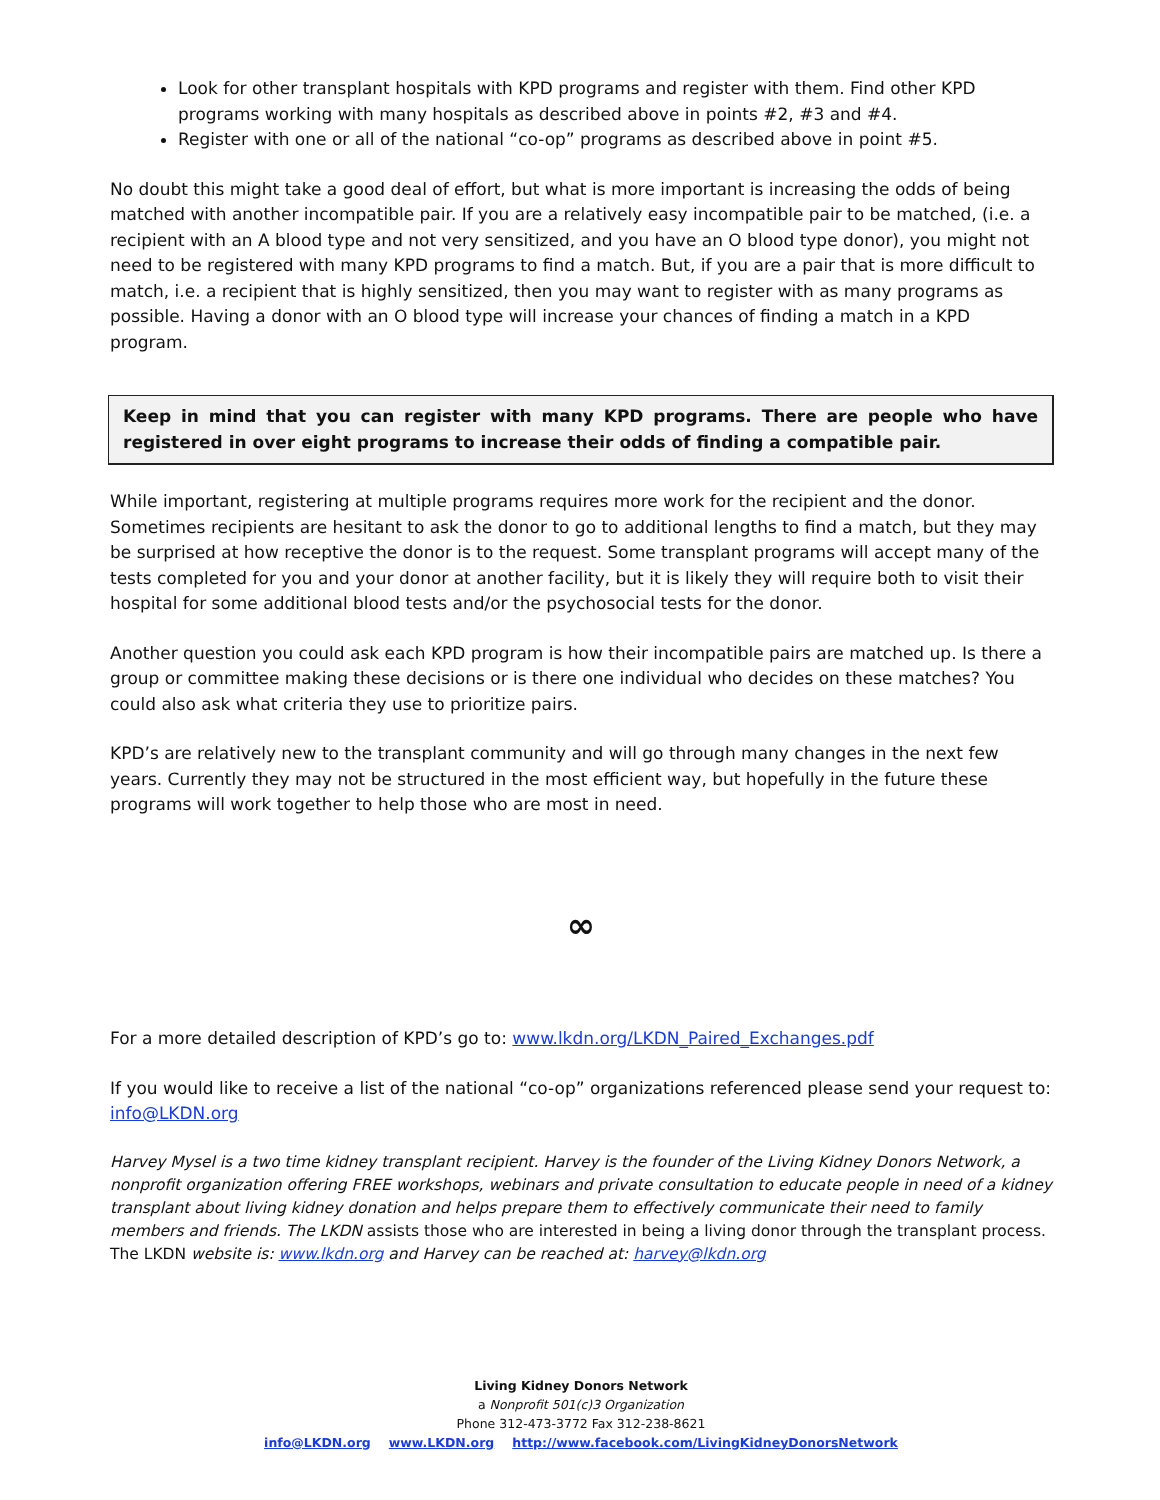Look for other transplant hospitals with KPD programs and register with them. Find other KPD programs working with many hospitals as described above in points #2, #3 and #4.
Register with one or all of the national “co-op” programs as described above in point #5.
No doubt this might take a good deal of effort, but what is more important is increasing the odds of being matched with another incompatible pair. If you are a relatively easy incompatible pair to be matched, (i.e. a recipient with an A blood type and not very sensitized, and you have an O blood type donor), you might not need to be registered with many KPD programs to find a match. But, if you are a pair that is more difficult to match, i.e. a recipient that is highly sensitized, then you may want to register with as many programs as possible. Having a donor with an O blood type will increase your chances of finding a match in a KPD program.
Keep in mind that you can register with many KPD programs. There are people who have registered in over eight programs to increase their odds of finding a compatible pair.
While important, registering at multiple programs requires more work for the recipient and the donor. Sometimes recipients are hesitant to ask the donor to go to additional lengths to find a match, but they may be surprised at how receptive the donor is to the request. Some transplant programs will accept many of the tests completed for you and your donor at another facility, but it is likely they will require both to visit their hospital for some additional blood tests and/or the psychosocial tests for the donor.
Another question you could ask each KPD program is how their incompatible pairs are matched up. Is there a group or committee making these decisions or is there one individual who decides on these matches? You could also ask what criteria they use to prioritize pairs.
KPD’s are relatively new to the transplant community and will go through many changes in the next few years. Currently they may not be structured in the most efficient way, but hopefully in the future these programs will work together to help those who are most in need.
∞
For a more detailed description of KPD’s go to: www.lkdn.org/LKDN_Paired_Exchanges.pdf
If you would like to receive a list of the national “co-op” organizations referenced please send your request to: info@LKDN.org
Harvey Mysel is a two time kidney transplant recipient. Harvey is the founder of the Living Kidney Donors Network, a nonprofit organization offering FREE workshops, webinars and private consultation to educate people in need of a kidney transplant about living kidney donation and helps prepare them to effectively communicate their need to family members and friends. The LKDN assists those who are interested in being a living donor through the transplant process. The LKDN website is: www.lkdn.org and Harvey can be reached at: harvey@lkdn.org
Living Kidney Donors Network
a Nonprofit 501(c)3 Organization
Phone 312-473-3772 Fax 312-238-8621
info@LKDN.org www.LKDN.org http://www.facebook.com/LivingKidneyDonorsNetwork